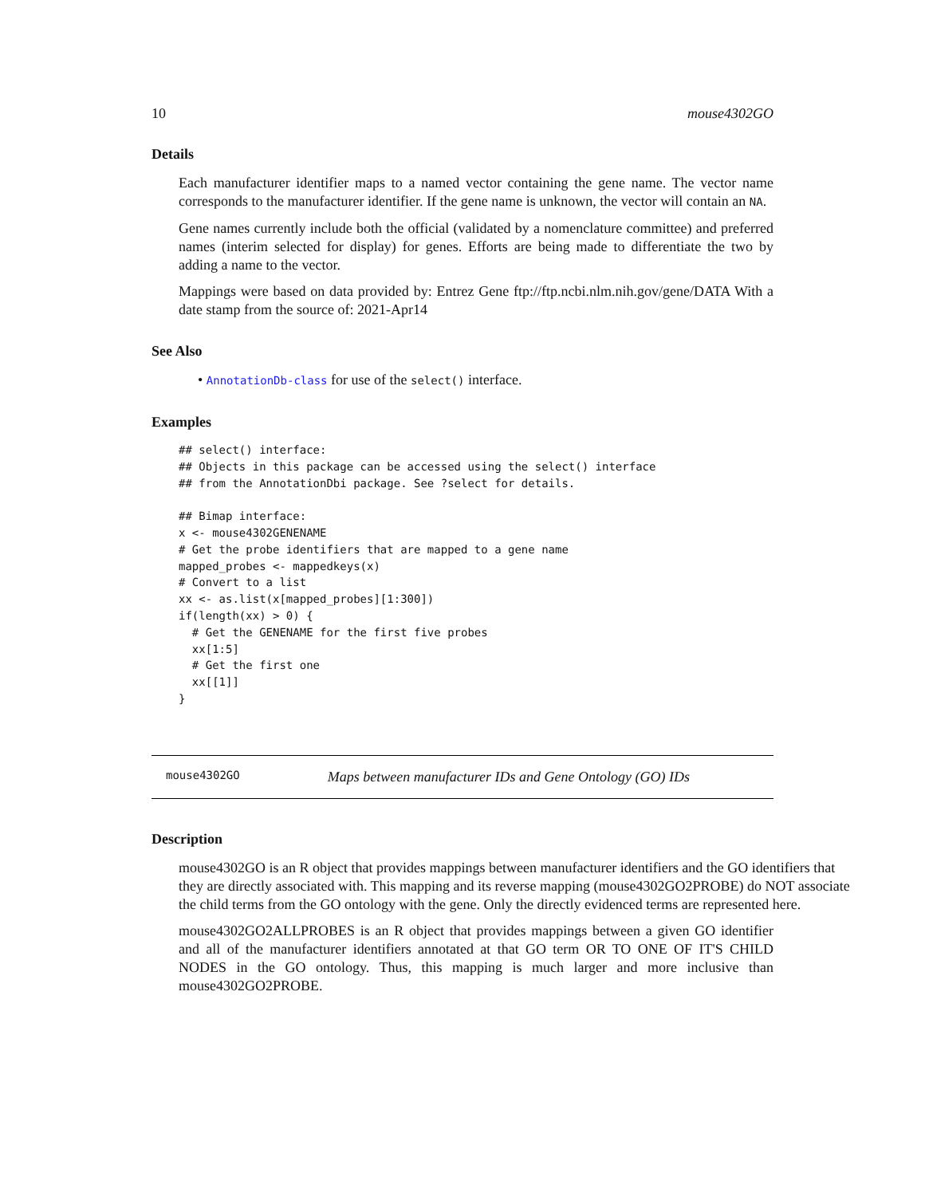10 mouse4302GO
Details
Each manufacturer identifier maps to a named vector containing the gene name. The vector name corresponds to the manufacturer identifier. If the gene name is unknown, the vector will contain an NA.
Gene names currently include both the official (validated by a nomenclature committee) and preferred names (interim selected for display) for genes. Efforts are being made to differentiate the two by adding a name to the vector.
Mappings were based on data provided by: Entrez Gene ftp://ftp.ncbi.nlm.nih.gov/gene/DATA With a date stamp from the source of: 2021-Apr14
See Also
• AnnotationDb-class for use of the select() interface.
Examples
## select() interface:
## Objects in this package can be accessed using the select() interface
## from the AnnotationDbi package. See ?select for details.

## Bimap interface:
x <- mouse4302GENENAME
# Get the probe identifiers that are mapped to a gene name
mapped_probes <- mappedkeys(x)
# Convert to a list
xx <- as.list(x[mapped_probes][1:300])
if(length(xx) > 0) {
  # Get the GENENAME for the first five probes
  xx[1:5]
  # Get the first one
  xx[[1]]
}
mouse4302GO Maps between manufacturer IDs and Gene Ontology (GO) IDs
Description
mouse4302GO is an R object that provides mappings between manufacturer identifiers and the GO identifiers that they are directly associated with. This mapping and its reverse mapping (mouse4302GO2PROBE) do NOT associate the child terms from the GO ontology with the gene. Only the directly evidenced terms are represented here.
mouse4302GO2ALLPROBES is an R object that provides mappings between a given GO identifier and all of the manufacturer identifiers annotated at that GO term OR TO ONE OF IT'S CHILD NODES in the GO ontology. Thus, this mapping is much larger and more inclusive than mouse4302GO2PROBE.